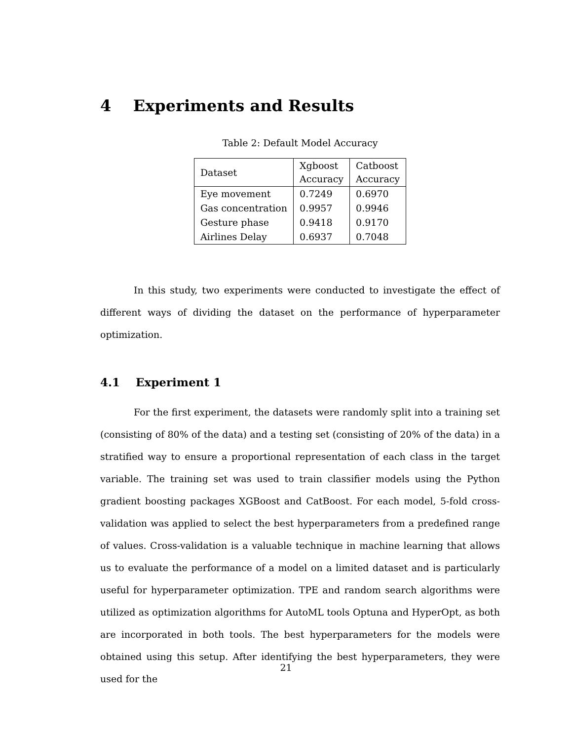4 Experiments and Results
Table 2: Default Model Accuracy
| Dataset | Xgboost Accuracy | Catboost Accuracy |
| --- | --- | --- |
| Eye movement | 0.7249 | 0.6970 |
| Gas concentration | 0.9957 | 0.9946 |
| Gesture phase | 0.9418 | 0.9170 |
| Airlines Delay | 0.6937 | 0.7048 |
In this study, two experiments were conducted to investigate the effect of different ways of dividing the dataset on the performance of hyperparameter optimization.
4.1 Experiment 1
For the first experiment, the datasets were randomly split into a training set (consisting of 80% of the data) and a testing set (consisting of 20% of the data) in a stratified way to ensure a proportional representation of each class in the target variable. The training set was used to train classifier models using the Python gradient boosting packages XGBoost and CatBoost. For each model, 5-fold cross-validation was applied to select the best hyperparameters from a predefined range of values. Cross-validation is a valuable technique in machine learning that allows us to evaluate the performance of a model on a limited dataset and is particularly useful for hyperparameter optimization. TPE and random search algorithms were utilized as optimization algorithms for AutoML tools Optuna and HyperOpt, as both are incorporated in both tools. The best hyperparameters for the models were obtained using this setup. After identifying the best hyperparameters, they were used for the
21